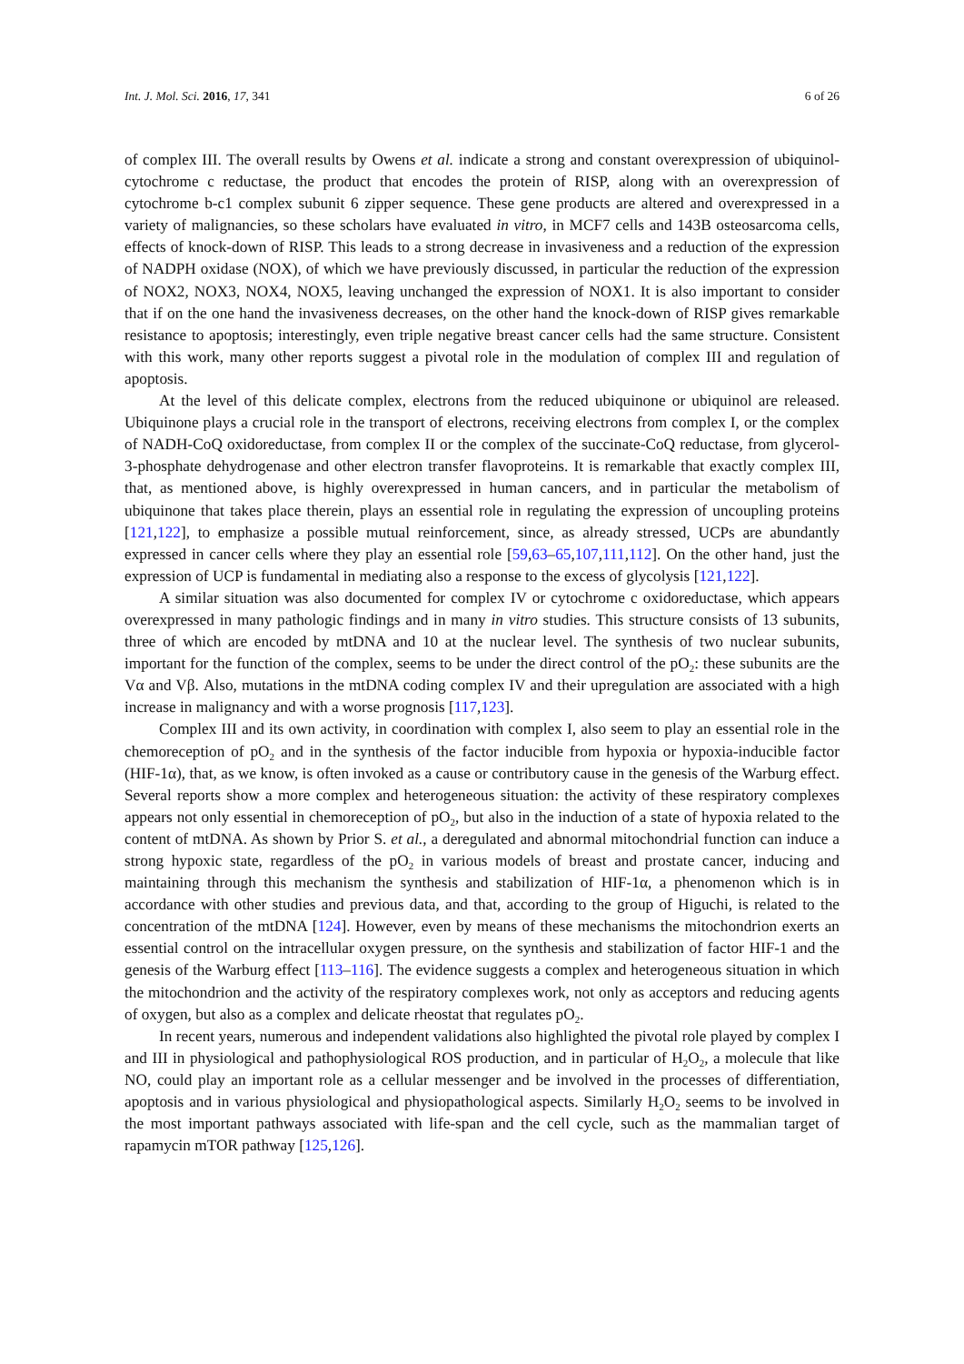Int. J. Mol. Sci. 2016, 17, 341 6 of 26
of complex III. The overall results by Owens et al. indicate a strong and constant overexpression of ubiquinol-cytochrome c reductase, the product that encodes the protein of RISP, along with an overexpression of cytochrome b-c1 complex subunit 6 zipper sequence. These gene products are altered and overexpressed in a variety of malignancies, so these scholars have evaluated in vitro, in MCF7 cells and 143B osteosarcoma cells, effects of knock-down of RISP. This leads to a strong decrease in invasiveness and a reduction of the expression of NADPH oxidase (NOX), of which we have previously discussed, in particular the reduction of the expression of NOX2, NOX3, NOX4, NOX5, leaving unchanged the expression of NOX1. It is also important to consider that if on the one hand the invasiveness decreases, on the other hand the knock-down of RISP gives remarkable resistance to apoptosis; interestingly, even triple negative breast cancer cells had the same structure. Consistent with this work, many other reports suggest a pivotal role in the modulation of complex III and regulation of apoptosis.
At the level of this delicate complex, electrons from the reduced ubiquinone or ubiquinol are released. Ubiquinone plays a crucial role in the transport of electrons, receiving electrons from complex I, or the complex of NADH-CoQ oxidoreductase, from complex II or the complex of the succinate-CoQ reductase, from glycerol-3-phosphate dehydrogenase and other electron transfer flavoproteins. It is remarkable that exactly complex III, that, as mentioned above, is highly overexpressed in human cancers, and in particular the metabolism of ubiquinone that takes place therein, plays an essential role in regulating the expression of uncoupling proteins [121,122], to emphasize a possible mutual reinforcement, since, as already stressed, UCPs are abundantly expressed in cancer cells where they play an essential role [59,63–65,107,111,112]. On the other hand, just the expression of UCP is fundamental in mediating also a response to the excess of glycolysis [121,122].
A similar situation was also documented for complex IV or cytochrome c oxidoreductase, which appears overexpressed in many pathologic findings and in many in vitro studies. This structure consists of 13 subunits, three of which are encoded by mtDNA and 10 at the nuclear level. The synthesis of two nuclear subunits, important for the function of the complex, seems to be under the direct control of the pO<sub>2</sub>: these subunits are the Vα and Vβ. Also, mutations in the mtDNA coding complex IV and their upregulation are associated with a high increase in malignancy and with a worse prognosis [117,123].
Complex III and its own activity, in coordination with complex I, also seem to play an essential role in the chemoreception of pO<sub>2</sub> and in the synthesis of the factor inducible from hypoxia or hypoxia-inducible factor (HIF-1α), that, as we know, is often invoked as a cause or contributory cause in the genesis of the Warburg effect. Several reports show a more complex and heterogeneous situation: the activity of these respiratory complexes appears not only essential in chemoreception of pO<sub>2</sub>, but also in the induction of a state of hypoxia related to the content of mtDNA. As shown by Prior S. et al., a deregulated and abnormal mitochondrial function can induce a strong hypoxic state, regardless of the pO<sub>2</sub> in various models of breast and prostate cancer, inducing and maintaining through this mechanism the synthesis and stabilization of HIF-1α, a phenomenon which is in accordance with other studies and previous data, and that, according to the group of Higuchi, is related to the concentration of the mtDNA [124]. However, even by means of these mechanisms the mitochondrion exerts an essential control on the intracellular oxygen pressure, on the synthesis and stabilization of factor HIF-1 and the genesis of the Warburg effect [113–116]. The evidence suggests a complex and heterogeneous situation in which the mitochondrion and the activity of the respiratory complexes work, not only as acceptors and reducing agents of oxygen, but also as a complex and delicate rheostat that regulates pO<sub>2</sub>.
In recent years, numerous and independent validations also highlighted the pivotal role played by complex I and III in physiological and pathophysiological ROS production, and in particular of H<sub>2</sub>O<sub>2</sub>, a molecule that like NO, could play an important role as a cellular messenger and be involved in the processes of differentiation, apoptosis and in various physiological and physiopathological aspects. Similarly H<sub>2</sub>O<sub>2</sub> seems to be involved in the most important pathways associated with life-span and the cell cycle, such as the mammalian target of rapamycin mTOR pathway [125,126].